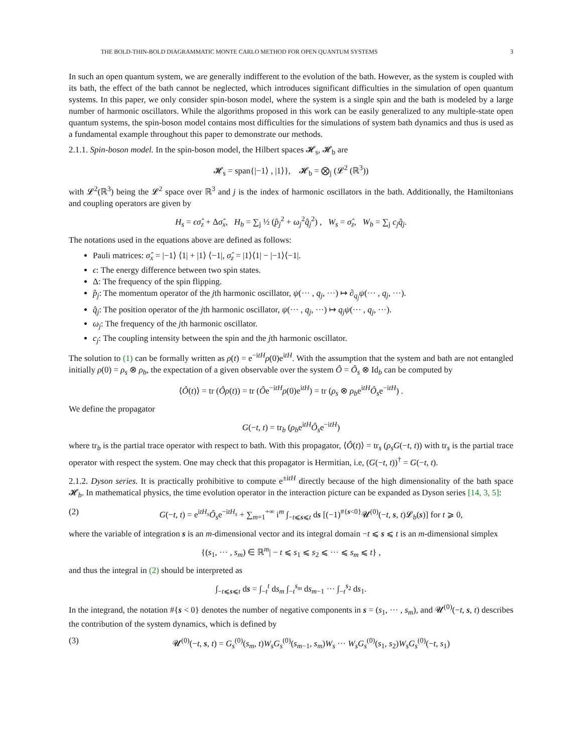THE BOLD-THIN-BOLD DIAGRAMMATIC MONTE CARLO METHOD FOR OPEN QUANTUM SYSTEMS 3
In such an open quantum system, we are generally indifferent to the evolution of the bath. However, as the system is coupled with its bath, the effect of the bath cannot be neglected, which introduces significant difficulties in the simulation of open quantum systems. In this paper, we only consider spin-boson model, where the system is a single spin and the bath is modeled by a large number of harmonic oscillators. While the algorithms proposed in this work can be easily generalized to any multiple-state open quantum systems, the spin-boson model contains most difficulties for the simulations of system bath dynamics and thus is used as a fundamental example throughout this paper to demonstrate our methods.
2.1.1. Spin-boson model. In the spin-boson model, the Hilbert spaces 𝓗<sub>s</sub>, 𝓗<sub>b</sub> are
𝓗<sub>s</sub> = span{|−1⟩ , |1⟩}, 𝓗<sub>b</sub> = ⨂<sub>j</sub> (𝓛<sup>2</sup> (ℝ<sup>3</sup>))
with 𝓛<sup>2</sup>(ℝ<sup>3</sup>) being the 𝓛<sup>2</sup> space over ℝ<sup>3</sup> and j is the index of harmonic oscillators in the bath. Additionally, the Hamiltonians and coupling operators are given by
H<sub>s</sub> = ϵσ̂<sub>z</sub> + Δσ̂<sub>x</sub>, H<sub>b</sub> = ∑<sub>j</sub> ½ (p̂<sub>j</sub><sup>2</sup> + ω<sub>j</sub><sup>2</sup>q̂<sub>j</sub><sup>2</sup>) , W<sub>s</sub> = σ̂<sub>z</sub>, W<sub>b</sub> = ∑<sub>j</sub> c<sub>j</sub>q̂<sub>j</sub>.
The notations used in the equations above are defined as follows:
Pauli matrices: σ̂<sub>x</sub> = |−1⟩ ⟨1| + |1⟩ ⟨−1|, σ̂<sub>z</sub> = |1⟩⟨1| − |−1⟩⟨−1|.
ϵ: The energy difference between two spin states.
Δ: The frequency of the spin flipping.
p̂<sub>j</sub>: The momentum operator of the jth harmonic oscillator, ψ(··· , q<sub>j</sub>, ···) ↦ ∂<sub>q<sub>j</sub></sub>ψ(··· , q<sub>j</sub>, ···).
q̂<sub>j</sub>: The position operator of the jth harmonic oscillator, ψ(··· , q<sub>j</sub>, ···) ↦ q<sub>j</sub>ψ(··· , q<sub>j</sub>, ···).
ω<sub>j</sub>: The frequency of the jth harmonic oscillator.
c<sub>j</sub>: The coupling intensity between the spin and the jth harmonic oscillator.
The solution to (1) can be formally written as ρ(t) = e<sup>−itH</sup>ρ(0)e<sup>itH</sup>. With the assumption that the system and bath are not entangled initially ρ(0) = ρ<sub>s</sub> ⊗ ρ<sub>b</sub>, the expectation of a given observable over the system Ô = Ô<sub>s</sub> ⊗ Id<sub>b</sub> can be computed by
⟨Ô(t)⟩ = tr (Ôρ(t)) = tr (Ôe<sup>−itH</sup>ρ(0)e<sup>itH</sup>) = tr (ρ<sub>s</sub> ⊗ ρ<sub>b</sub>e<sup>itH</sup>Ô<sub>s</sub>e<sup>−itH</sup>) .
We define the propagator
G(−t, t) = tr<sub>b</sub> (ρ<sub>b</sub>e<sup>itH</sup>Ô<sub>s</sub>e<sup>−itH</sup>)
where tr<sub>b</sub> is the partial trace operator with respect to bath. With this propagator, ⟨Ô(t)⟩ = tr<sub>s</sub> (ρ<sub>s</sub>G(−t, t)) with tr<sub>s</sub> is the partial trace operator with respect the system. One may check that this propagator is Hermitian, i.e, (G(−t, t))<sup>†</sup> = G(−t, t).
2.1.2. Dyson series. It is practically prohibitive to compute e<sup>±itH</sup> directly because of the high dimensionality of the bath space 𝓗<sub>b</sub>. In mathematical physics, the time evolution operator in the interaction picture can be expanded as Dyson series [14, 3, 5]:
(2) G(−t, t) = e<sup>itH<sub>s</sub></sup>Ô<sub>s</sub>e<sup>−itH<sub>s</sub></sup> + ∑<sub>m=1</sub><sup>+∞</sup> i<sup>m</sup> ∫<sub>−t⩽s⩽t</sub> ds [(−1)<sup>#{s<0}</sup>𝓤<sup>(0)</sup>(−t, s, t)𝓛<sub>b</sub>(s)] for t ⩾ 0,
where the variable of integration s is an m-dimensional vector and its integral domain −t ⩽ s ⩽ t is an m-dimensional simplex
{(s<sub>1</sub>, ··· , s<sub>m</sub>) ∈ ℝ<sup>m</sup>| − t ⩽ s<sub>1</sub> ⩽ s<sub>2</sub> ⩽ ··· ⩽ s<sub>m</sub> ⩽ t} ,
and thus the integral in (2) should be interpreted as
∫<sub>−t⩽s⩽t</sub> ds = ∫<sub>−t</sub><sup>t</sup> ds<sub>m</sub> ∫<sub>−t</sub><sup>s<sub>m</sub></sup> ds<sub>m−1</sub> ··· ∫<sub>−t</sub><sup>s<sub>2</sub></sup> ds<sub>1</sub>.
In the integrand, the notation #{s < 0} denotes the number of negative components in s = (s<sub>1</sub>, ··· , s<sub>m</sub>), and 𝓤<sup>(0)</sup>(−t, s, t) describes the contribution of the system dynamics, which is defined by
(3) 𝓤<sup>(0)</sup>(−t, s, t) = G<sub>s</sub><sup>(0)</sup>(s<sub>m</sub>, t)W<sub>s</sub>G<sub>s</sub><sup>(0)</sup>(s<sub>m−1</sub>, s<sub>m</sub>)W<sub>s</sub> ··· W<sub>s</sub>G<sub>s</sub><sup>(0)</sup>(s<sub>1</sub>, s<sub>2</sub>)W<sub>s</sub>G<sub>s</sub><sup>(0)</sup>(−t, s<sub>1</sub>)